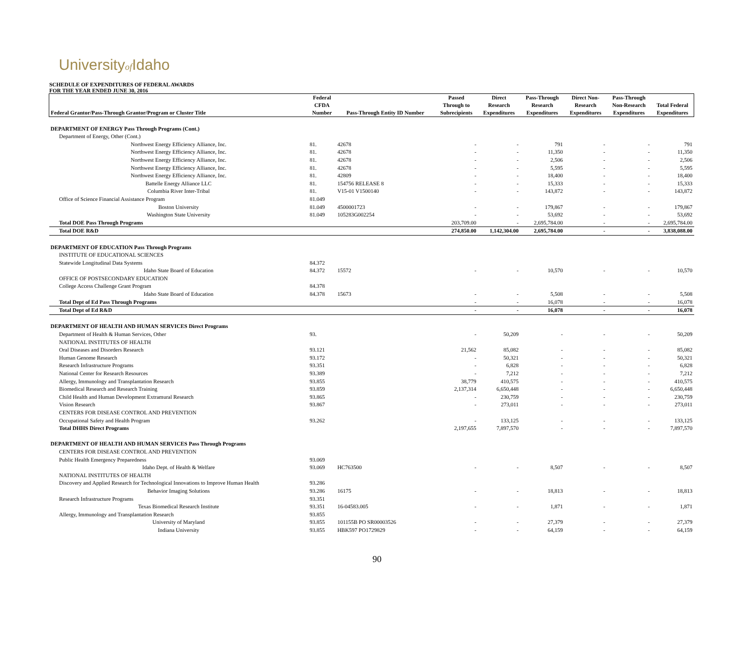Universityof Idaho
SCHEDULE OF EXPENDITURES OF FEDERAL AWARDS
FOR THE YEAR ENDED JUNE 30, 2016
| | Federal | | Passed | Direct | Pass-Through | Direct Non- | Pass-Through | |
| --- | --- | --- | --- | --- | --- | --- | --- | --- |
| | CFDA | | Through to | Research | Research | Research | Non-Research | Total Federal |
| Federal Grantor/Pass-Through Grantor/Program or Cluster Title | Number | Pass-Through Entity ID Number | Subrecipients | Expenditures | Expenditures | Expenditures | Expenditures | Expenditures |
| DEPARTMENT OF ENERGY Pass Through Programs (Cont.) | | | | | | | | |
| Department of Energy, Other (Cont.) | | | | | | | | |
| Northwest Energy Efficiency Alliance, Inc. | 81. | 42678 | - | - | 791 | - | - | 791 |
| Northwest Energy Efficiency Alliance, Inc. | 81. | 42678 | - | - | 11,350 | - | - | 11,350 |
| Northwest Energy Efficiency Alliance, Inc. | 81. | 42678 | - | - | 2,506 | - | - | 2,506 |
| Northwest Energy Efficiency Alliance, Inc. | 81. | 42678 | - | - | 5,595 | - | - | 5,595 |
| Northwest Energy Efficiency Alliance, Inc. | 81. | 42809 | - | - | 18,400 | - | - | 18,400 |
| Battelle Energy Alliance LLC | 81. | 154756 RELEASE 8 | - | - | 15,333 | - | - | 15,333 |
| Columbia River Inter-Tribal | 81. | V15-01 V1500140 | - | - | 143,872 | - | - | 143,872 |
| Office of Science Financial Assistance Program | 81.049 | | | | | | | |
| Boston University | 81.049 | 4500001723 | - | - | 179,867 | - | - | 179,867 |
| Washington State University | 81.049 | 105283G002254 | - | - | 53,692 | - | - | 53,692 |
| Total DOE Pass Through Programs | | | 203,709.00 | - | 2,695,784.00 | - | - | 2,695,784.00 |
| Total DOE R&D | | | 274,850.00 | 1,142,304.00 | 2,695,784.00 | - | - | 3,838,088.00 |
| DEPARTMENT OF EDUCATION Pass Through Programs | | | | | | | | |
| INSTITUTE OF EDUCATIONAL SCIENCES | | | | | | | | |
| Statewide Longitudinal Data Systems | 84.372 | | | | | | | |
| Idaho State Board of Education | 84.372 | 15572 | - | - | 10,570 | - | - | 10,570 |
| OFFICE OF POSTSECONDARY EDUCATION | | | | | | | | |
| College Access Challenge Grant Program | 84.378 | | | | | | | |
| Idaho State Board of Education | 84.378 | 15673 | - | - | 5,508 | - | - | 5,508 |
| Total Dept of Ed Pass Through Programs | | | - | - | 16,078 | - | - | 16,078 |
| Total Dept of Ed R&D | | | - | - | 16,078 | - | - | 16,078 |
| DEPARTMENT OF HEALTH AND HUMAN SERVICES Direct Programs | | | | | | | | |
| Department of Health & Human Services, Other | 93. | | - | 50,209 | - | - | - | 50,209 |
| NATIONAL INSTITUTES OF HEALTH | | | | | | | | |
| Oral Diseases and Disorders Research | 93.121 | | 21,562 | 85,082 | - | - | - | 85,082 |
| Human Genome Research | 93.172 | | - | 50,321 | - | - | - | 50,321 |
| Research Infrastructure Programs | 93.351 | | - | 6,828 | - | - | - | 6,828 |
| National Center for Research Resources | 93.389 | | - | 7,212 | - | - | - | 7,212 |
| Allergy, Immunology and Transplantation Research | 93.855 | | 38,779 | 410,575 | - | - | - | 410,575 |
| Biomedical Research and Research Training | 93.859 | | 2,137,314 | 6,650,448 | - | - | - | 6,650,448 |
| Child Health and Human Development Extramural Research | 93.865 | | - | 230,759 | - | - | - | 230,759 |
| Vision Research | 93.867 | | - | 273,011 | - | - | - | 273,011 |
| CENTERS FOR DISEASE CONTROL AND PREVENTION | | | | | | | | |
| Occupational Safety and Health Program | 93.262 | | - | 133,125 | - | - | - | 133,125 |
| Total DHHS Direct Programs | | | 2,197,655 | 7,897,570 | - | - | - | 7,897,570 |
| DEPARTMENT OF HEALTH AND HUMAN SERVICES Pass Through Programs | | | | | | | | |
| CENTERS FOR DISEASE CONTROL AND PREVENTION | | | | | | | | |
| Public Health Emergency Preparedness | 93.069 | | | | | | | |
| Idaho Dept. of Health & Welfare | 93.069 | HC763500 | - | - | 8,507 | - | - | 8,507 |
| NATIONAL INSTITUTES OF HEALTH | | | | | | | | |
| Discovery and Applied Research for Technological Innovations to Improve Human Health | 93.286 | | | | | | | |
| Behavior Imaging Solutions | 93.286 | 16175 | - | - | 18,813 | - | - | 18,813 |
| Research Infrastructure Programs | 93.351 | | | | | | | |
| Texas Biomedical Research Institute | 93.351 | 16-04583.005 | - | - | 1,871 | - | - | 1,871 |
| Allergy, Immunology and Transplantation Research | 93.855 | | | | | | | |
| University of Maryland | 93.855 | 101155B PO SR00003526 | - | - | 27,379 | - | - | 27,379 |
| Indiana University | 93.855 | HBK597 PO1729829 | - | - | 64,159 | - | - | 64,159 |
90